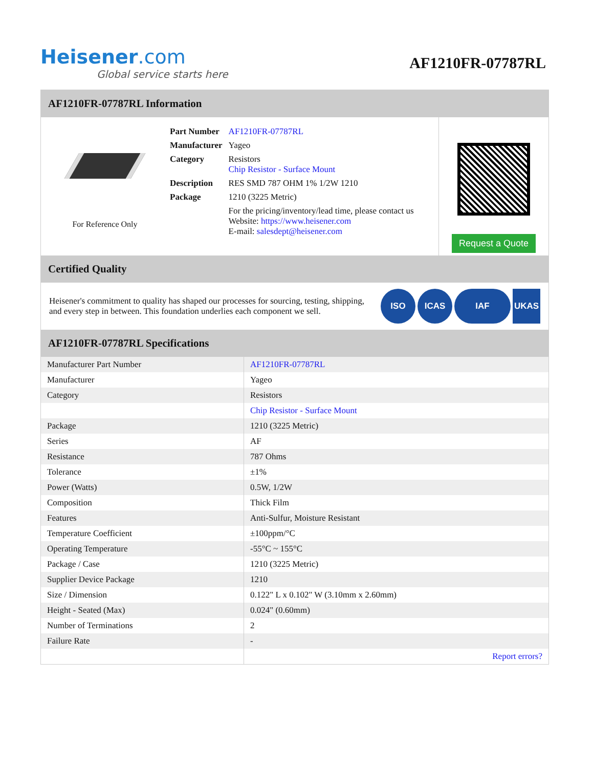Heisener.com
Global service starts here
AF1210FR-07787RL
AF1210FR-07787RL Information
For Reference Only
| Part Number | AF1210FR-07787RL |
| Manufacturer | Yageo |
| Category | Resistors Chip Resistor - Surface Mount |
| Description | RES SMD 787 OHM 1% 1/2W 1210 |
| Package | 1210 (3225 Metric) |
| | For the pricing/inventory/lead time, please contact us Website: https://www.heisener.com E-mail: salesdept@heisener.com |
Request a Quote
Certified Quality
Heisener's commitment to quality has shaped our processes for sourcing, testing, shipping, and every step in between. This foundation underlies each component we sell.
ISO ICAS IAF UKAS
AF1210FR-07787RL Specifications
| Manufacturer Part Number | AF1210FR-07787RL |
| Manufacturer | Yageo |
| Category | Resistors |
| | Chip Resistor - Surface Mount |
| Package | 1210 (3225 Metric) |
| Series | AF |
| Resistance | 787 Ohms |
| Tolerance | ±1% |
| Power (Watts) | 0.5W, 1/2W |
| Composition | Thick Film |
| Features | Anti-Sulfur, Moisture Resistant |
| Temperature Coefficient | ±100ppm/°C |
| Operating Temperature | -55°C ~ 155°C |
| Package / Case | 1210 (3225 Metric) |
| Supplier Device Package | 1210 |
| Size / Dimension | 0.122" L x 0.102" W (3.10mm x 2.60mm) |
| Height - Seated (Max) | 0.024" (0.60mm) |
| Number of Terminations | 2 |
| Failure Rate | - |
| | Report errors? |